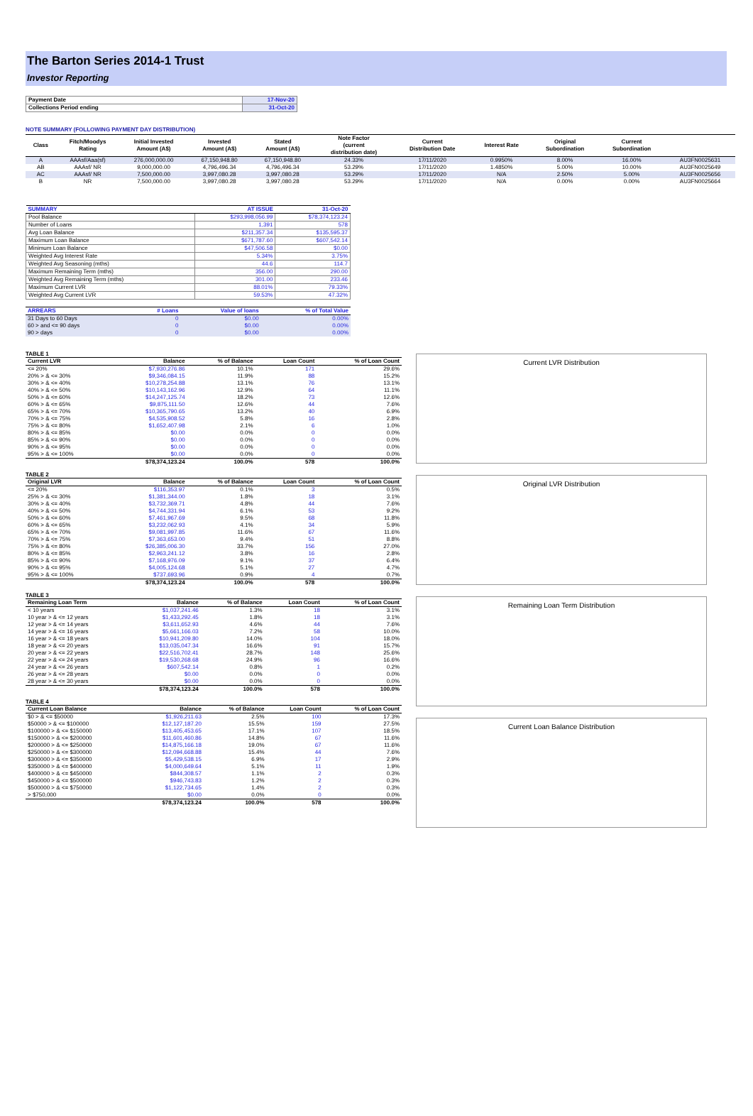The Barton Series 2014-1 Trust
Investor Reporting
| Payment Date | 17-Nov-20 |
| Collections Period ending | 31-Oct-20 |
NOTE SUMMARY (FOLLOWING PAYMENT DAY DISTRIBUTION)
| Class | Fitch/Moodys Rating | Initial Invested Amount (A$) | Invested Amount (A$) | Stated Amount (A$) | Note Factor (current distribution date) | Current Distribution Date | Interest Rate | Original Subordination | Current Subordination | |
| A | AAAsf/Aaa(sf) | 276,000,000.00 | 67,150,948.80 | 67,150,948.80 | 24.33% | 17/11/2020 | 0.9950% | 8.00% | 16.00% | AU3FN0025631 |
| AB | AAAsf/ NR | 9,000,000.00 | 4,796,496.34 | 4,796,496.34 | 53.29% | 17/11/2020 | 1.4850% | 5.00% | 10.00% | AU3FN0025649 |
| AC | AAAsf/ NR | 7,500,000.00 | 3,997,080.28 | 3,997,080.28 | 53.29% | 17/11/2020 | N/A | 2.50% | 5.00% | AU3FN0025656 |
| B | NR | 7,500,000.00 | 3,997,080.28 | 3,997,080.28 | 53.29% | 17/11/2020 | N/A | 0.00% | 0.00% | AU3FN0025664 |
| SUMMARY | AT ISSUE | 31-Oct-20 |
| --- | --- | --- |
| Pool Balance | $293,998,056.99 | $78,374,123.24 |
| Number of Loans | 1,391 | 578 |
| Avg Loan Balance | $211,357.34 | $135,595.37 |
| Maximum Loan Balance | $671,787.60 | $607,542.14 |
| Minimum Loan Balance | $47,506.58 | $0.00 |
| Weighted Avg Interest Rate | 5.34% | 3.75% |
| Weighted Avg Seasoning (mths) | 44.6 | 114.7 |
| Maximum Remaining Term (mths) | 356.00 | 290.00 |
| Weighted Avg Remaining Term (mths) | 301.00 | 233.46 |
| Maximum Current LVR | 88.01% | 79.33% |
| Weighted Avg Current LVR | 59.53% | 47.32% |
| ARREARS | # Loans | Value of loans | % of Total Value |
| --- | --- | --- | --- |
| 31 Days to 60 Days | 0 | $0.00 | 0.00% |
| 60 > and <= 90 days | 0 | $0.00 | 0.00% |
| 90 > days | 0 | $0.00 | 0.00% |
TABLE 1
| Current LVR | Balance | % of Balance | Loan Count | % of Loan Count |
| --- | --- | --- | --- | --- |
| <= 20% | $7,930,276.86 | 10.1% | 171 | 29.6% |
| 20% > & <= 30% | $9,346,084.15 | 11.9% | 88 | 15.2% |
| 30% > & <= 40% | $10,278,254.88 | 13.1% | 76 | 13.1% |
| 40% > & <= 50% | $10,143,162.96 | 12.9% | 64 | 11.1% |
| 50% > & <= 60% | $14,247,125.74 | 18.2% | 73 | 12.6% |
| 60% > & <= 65% | $9,875,111.50 | 12.6% | 44 | 7.6% |
| 65% > & <= 70% | $10,365,790.65 | 13.2% | 40 | 6.9% |
| 70% > & <= 75% | $4,535,908.52 | 5.8% | 16 | 2.8% |
| 75% > & <= 80% | $1,652,407.98 | 2.1% | 6 | 1.0% |
| 80% > & <= 85% | $0.00 | 0.0% | 0 | 0.0% |
| 85% > & <= 90% | $0.00 | 0.0% | 0 | 0.0% |
| 90% > & <= 95% | $0.00 | 0.0% | 0 | 0.0% |
| 95% > & <= 100% | $0.00 | 0.0% | 0 | 0.0% |
| | $78,374,123.24 | 100.0% | 578 | 100.0% |
TABLE 2
| Original LVR | Balance | % of Balance | Loan Count | % of Loan Count |
| --- | --- | --- | --- | --- |
| <= 20% | $116,353.97 | 0.1% | 3 | 0.5% |
| 25% > & <= 30% | $1,381,344.00 | 1.8% | 18 | 3.1% |
| 30% > & <= 40% | $3,732,369.71 | 4.8% | 44 | 7.6% |
| 40% > & <= 50% | $4,744,331.94 | 6.1% | 53 | 9.2% |
| 50% > & <= 60% | $7,461,967.69 | 9.5% | 68 | 11.8% |
| 60% > & <= 65% | $3,232,062.93 | 4.1% | 34 | 5.9% |
| 65% > & <= 70% | $9,081,997.85 | 11.6% | 67 | 11.6% |
| 70% > & <= 75% | $7,363,653.00 | 9.4% | 51 | 8.8% |
| 75% > & <= 80% | $26,385,006.30 | 33.7% | 156 | 27.0% |
| 80% > & <= 85% | $2,963,241.12 | 3.8% | 16 | 2.8% |
| 85% > & <= 90% | $7,168,976.09 | 9.1% | 37 | 6.4% |
| 90% > & <= 95% | $4,005,124.68 | 5.1% | 27 | 4.7% |
| 95% > & <= 100% | $737,693.96 | 0.9% | 4 | 0.7% |
| | $78,374,123.24 | 100.0% | 578 | 100.0% |
TABLE 3
| Remaining Loan Term | Balance | % of Balance | Loan Count | % of Loan Count |
| --- | --- | --- | --- | --- |
| < 10 years | $1,037,241.46 | 1.3% | 18 | 3.1% |
| 10 year > & <= 12 years | $1,433,292.45 | 1.8% | 18 | 3.1% |
| 12 year > & <= 14 years | $3,611,652.93 | 4.6% | 44 | 7.6% |
| 14 year > & <= 16 years | $5,661,166.03 | 7.2% | 58 | 10.0% |
| 16 year > & <= 18 years | $10,941,209.80 | 14.0% | 104 | 18.0% |
| 18 year > & <= 20 years | $13,035,047.34 | 16.6% | 91 | 15.7% |
| 20 year > & <= 22 years | $22,516,702.41 | 28.7% | 148 | 25.6% |
| 22 year > & <= 24 years | $19,530,268.68 | 24.9% | 96 | 16.6% |
| 24 year > & <= 26 years | $607,542.14 | 0.8% | 1 | 0.2% |
| 26 year > & <= 28 years | $0.00 | 0.0% | 0 | 0.0% |
| 28 year > & <= 30 years | $0.00 | 0.0% | 0 | 0.0% |
| | $78,374,123.24 | 100.0% | 578 | 100.0% |
TABLE 4
| Current Loan Balance | Balance | % of Balance | Loan Count | % of Loan Count |
| --- | --- | --- | --- | --- |
| $0 > & <= $50000 | $1,926,211.63 | 2.5% | 100 | 17.3% |
| $50000 > & <= $100000 | $12,127,187.20 | 15.5% | 159 | 27.5% |
| $100000 > & <= $150000 | $13,405,453.65 | 17.1% | 107 | 18.5% |
| $150000 > & <= $200000 | $11,601,460.86 | 14.8% | 67 | 11.6% |
| $200000 > & <= $250000 | $14,875,166.18 | 19.0% | 67 | 11.6% |
| $250000 > & <= $300000 | $12,094,668.88 | 15.4% | 44 | 7.6% |
| $300000 > & <= $350000 | $5,429,538.15 | 6.9% | 17 | 2.9% |
| $350000 > & <= $400000 | $4,000,649.64 | 5.1% | 11 | 1.9% |
| $400000 > & <= $450000 | $844,308.57 | 1.1% | 2 | 0.3% |
| $450000 > & <= $500000 | $946,743.83 | 1.2% | 2 | 0.3% |
| $500000 > & <= $750000 | $1,122,734.65 | 1.4% | 2 | 0.3% |
| > $750,000 | $0.00 | 0.0% | 0 | 0.0% |
| | $78,374,123.24 | 100.0% | 578 | 100.0% |
Current LVR Distribution
Original LVR Distribution
Remaining Loan Term Distribution
Current Loan Balance Distribution